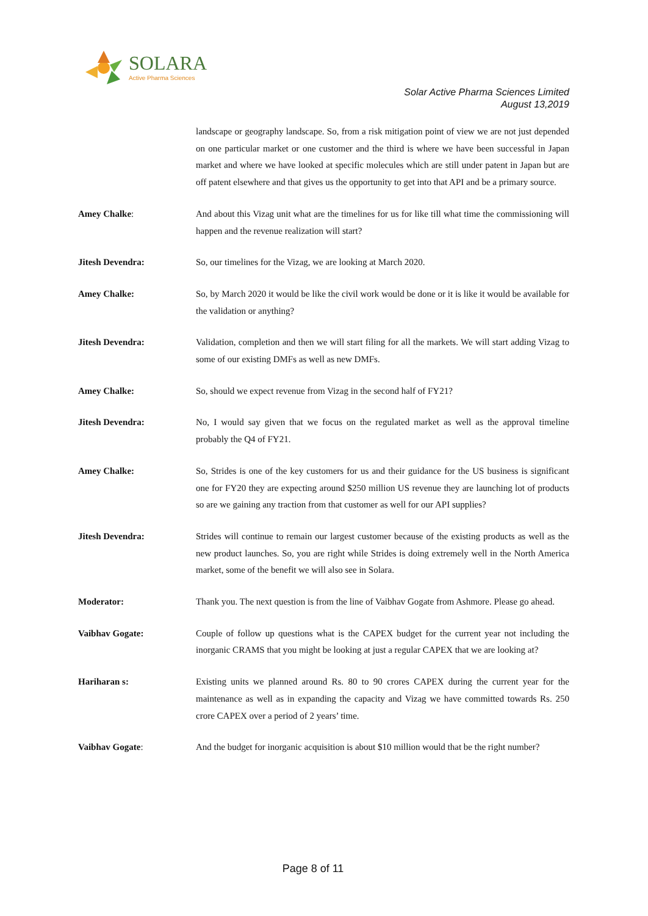SOLARA
Active Pharma Sciences
Solar Active Pharma Sciences Limited
August 13,2019
landscape or geography landscape. So, from a risk mitigation point of view we are not just depended on one particular market or one customer and the third is where we have been successful in Japan market and where we have looked at specific molecules which are still under patent in Japan but are off patent elsewhere and that gives us the opportunity to get into that API and be a primary source.
Amey Chalke: And about this Vizag unit what are the timelines for us for like till what time the commissioning will happen and the revenue realization will start?
Jitesh Devendra: So, our timelines for the Vizag, we are looking at March 2020.
Amey Chalke: So, by March 2020 it would be like the civil work would be done or it is like it would be available for the validation or anything?
Jitesh Devendra: Validation, completion and then we will start filing for all the markets. We will start adding Vizag to some of our existing DMFs as well as new DMFs.
Amey Chalke: So, should we expect revenue from Vizag in the second half of FY21?
Jitesh Devendra: No, I would say given that we focus on the regulated market as well as the approval timeline probably the Q4 of FY21.
Amey Chalke: So, Strides is one of the key customers for us and their guidance for the US business is significant one for FY20 they are expecting around $250 million US revenue they are launching lot of products so are we gaining any traction from that customer as well for our API supplies?
Jitesh Devendra: Strides will continue to remain our largest customer because of the existing products as well as the new product launches. So, you are right while Strides is doing extremely well in the North America market, some of the benefit we will also see in Solara.
Moderator: Thank you. The next question is from the line of Vaibhav Gogate from Ashmore. Please go ahead.
Vaibhav Gogate: Couple of follow up questions what is the CAPEX budget for the current year not including the inorganic CRAMS that you might be looking at just a regular CAPEX that we are looking at?
Hariharan s: Existing units we planned around Rs. 80 to 90 crores CAPEX during the current year for the maintenance as well as in expanding the capacity and Vizag we have committed towards Rs. 250 crore CAPEX over a period of 2 years’ time.
Vaibhav Gogate: And the budget for inorganic acquisition is about $10 million would that be the right number?
Page 8 of 11